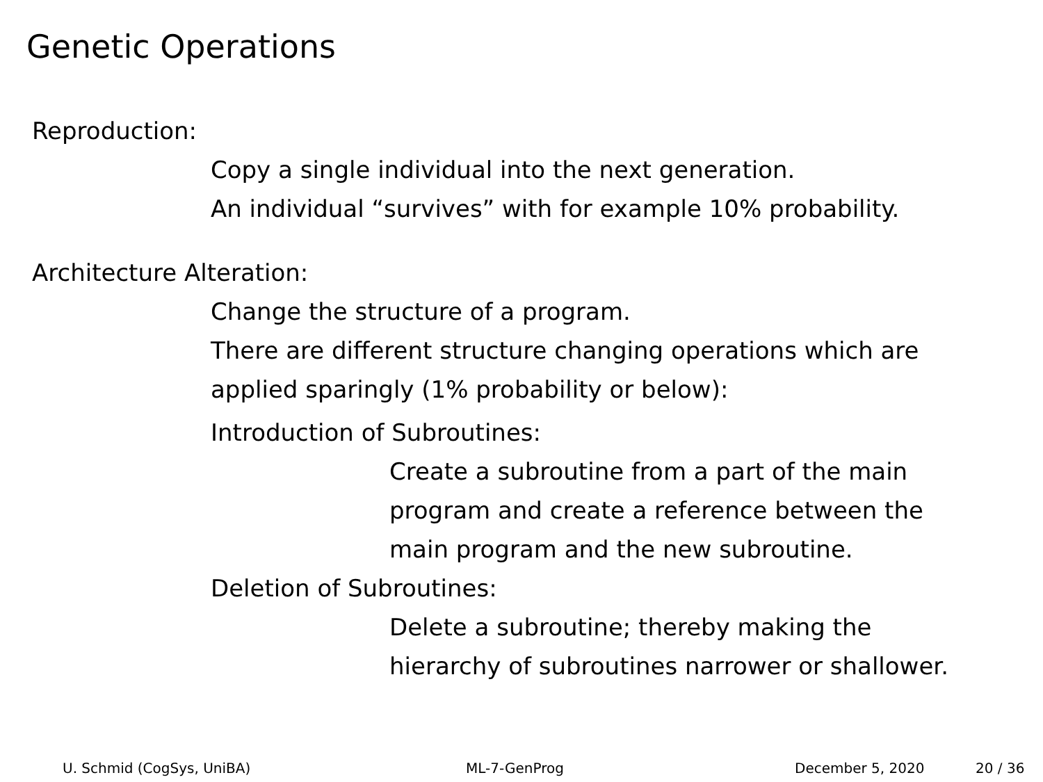Genetic Operations
Reproduction:
Copy a single individual into the next generation.
An individual “survives” with for example 10% probability.
Architecture Alteration:
Change the structure of a program.
There are different structure changing operations which are
applied sparingly (1% probability or below):
Introduction of Subroutines:
Create a subroutine from a part of the main
program and create a reference between the
main program and the new subroutine.
Deletion of Subroutines:
Delete a subroutine; thereby making the
hierarchy of subroutines narrower or shallower.
U. Schmid (CogSys, UniBA) ML-7-GenProg December 5, 2020 20 / 36